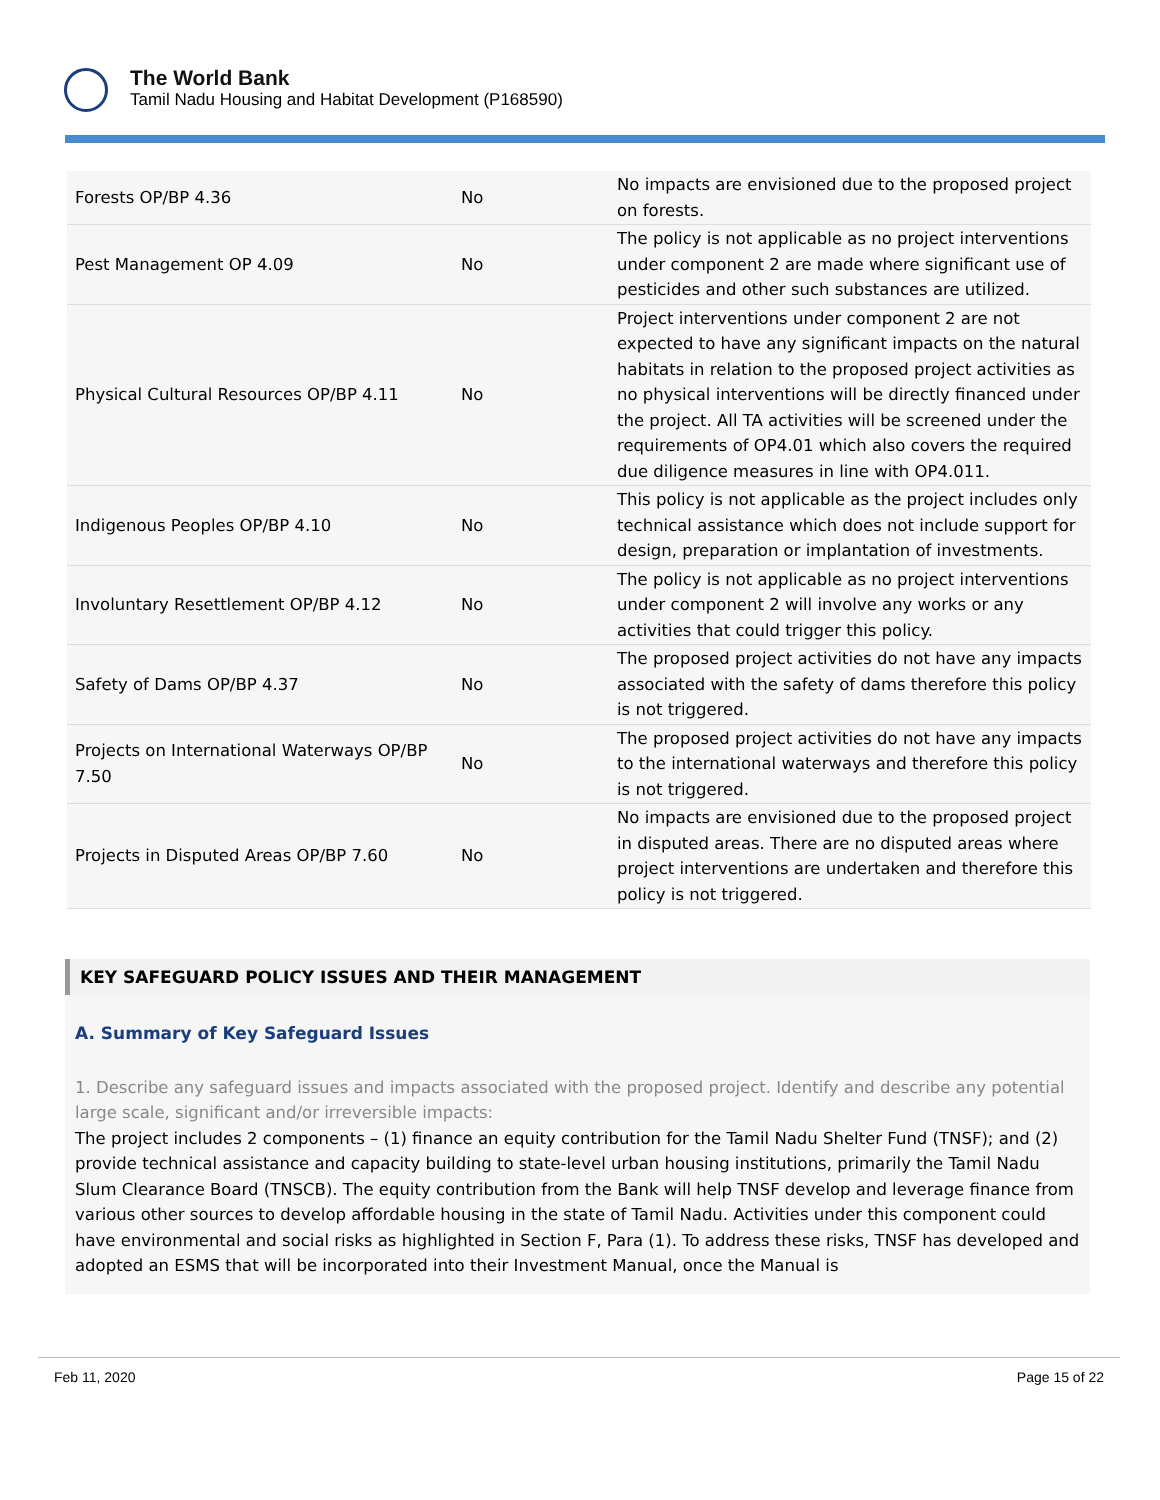The World Bank
Tamil Nadu Housing and Habitat Development (P168590)
| Forests OP/BP 4.36 | No | No impacts are envisioned due to the proposed project on forests. |
| Pest Management OP 4.09 | No | The policy is not applicable as no project interventions under component 2 are made where significant use of pesticides and other such substances are utilized. |
| Physical Cultural Resources OP/BP 4.11 | No | Project interventions under component 2 are not expected to have any significant impacts on the natural habitats in relation to the proposed project activities as no physical interventions will be directly financed under the project. All TA activities will be screened under the requirements of OP4.01 which also covers the required due diligence measures in line with OP4.011. |
| Indigenous Peoples OP/BP 4.10 | No | This policy is not applicable as the project includes only technical assistance which does not include support for design, preparation or implantation of investments. |
| Involuntary Resettlement OP/BP 4.12 | No | The policy is not applicable as no project interventions under component 2 will involve any works or any activities that could trigger this policy. |
| Safety of Dams OP/BP 4.37 | No | The proposed project activities do not have any impacts associated with the safety of dams therefore this policy is not triggered. |
| Projects on International Waterways OP/BP 7.50 | No | The proposed project activities do not have any impacts to the international waterways and therefore this policy is not triggered. |
| Projects in Disputed Areas OP/BP 7.60 | No | No impacts are envisioned due to the proposed project in disputed areas. There are no disputed areas where project interventions are undertaken and therefore this policy is not triggered. |
KEY SAFEGUARD POLICY ISSUES AND THEIR MANAGEMENT
A. Summary of Key Safeguard Issues
1. Describe any safeguard issues and impacts associated with the proposed project. Identify and describe any potential large scale, significant and/or irreversible impacts:
The project includes 2 components – (1) finance an equity contribution for the Tamil Nadu Shelter Fund (TNSF); and (2) provide technical assistance and capacity building to state-level urban housing institutions, primarily the Tamil Nadu Slum Clearance Board (TNSCB). The equity contribution from the Bank will help TNSF develop and leverage finance from various other sources to develop affordable housing in the state of Tamil Nadu. Activities under this component could have environmental and social risks as highlighted in Section F, Para (1). To address these risks, TNSF has developed and adopted an ESMS that will be incorporated into their Investment Manual, once the Manual is
Feb 11, 2020 Page 15 of 22